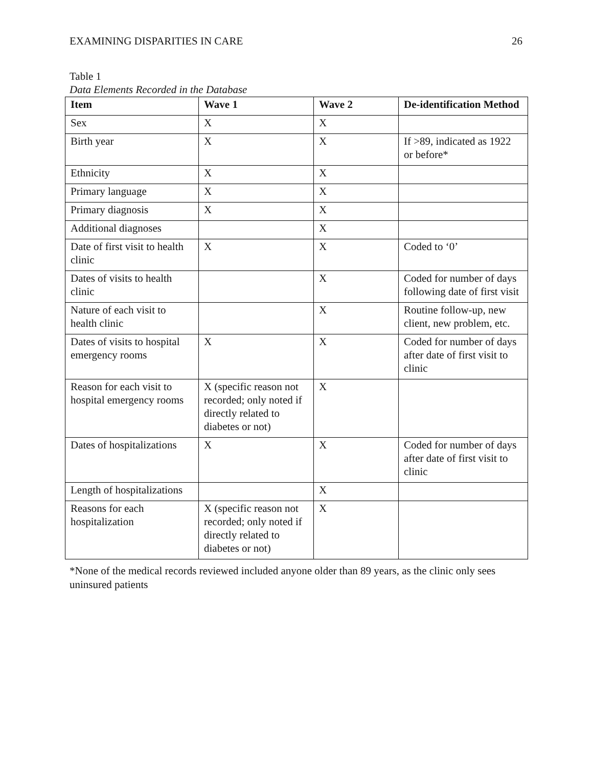EXAMINING DISPARITIES IN CARE 26
Table 1
Data Elements Recorded in the Database
| Item | Wave 1 | Wave 2 | De-identification Method |
| --- | --- | --- | --- |
| Sex | X | X | |
| Birth year | X | X | If >89, indicated as 1922 or before* |
| Ethnicity | X | X | |
| Primary language | X | X | |
| Primary diagnosis | X | X | |
| Additional diagnoses | | X | |
| Date of first visit to health clinic | X | X | Coded to ‘0’ |
| Dates of visits to health clinic | | X | Coded for number of days following date of first visit |
| Nature of each visit to health clinic | | X | Routine follow-up, new client, new problem, etc. |
| Dates of visits to hospital emergency rooms | X | X | Coded for number of days after date of first visit to clinic |
| Reason for each visit to hospital emergency rooms | X (specific reason not recorded; only noted if directly related to diabetes or not) | X | |
| Dates of hospitalizations | X | X | Coded for number of days after date of first visit to clinic |
| Length of hospitalizations | | X | |
| Reasons for each hospitalization | X (specific reason not recorded; only noted if directly related to diabetes or not) | X | |
*None of the medical records reviewed included anyone older than 89 years, as the clinic only sees uninsured patients